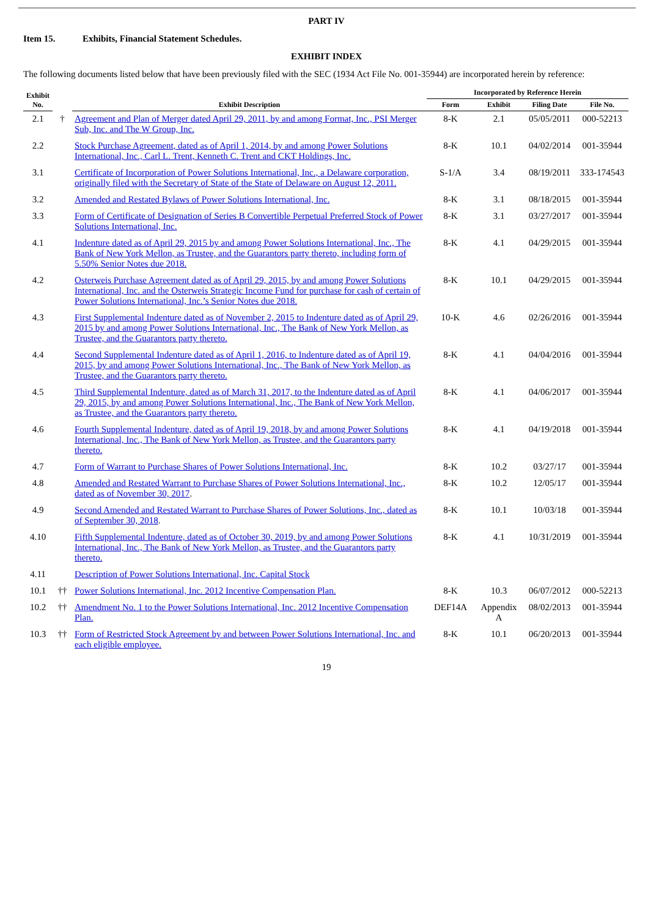PART IV
Item 15. Exhibits, Financial Statement Schedules.
EXHIBIT INDEX
The following documents listed below that have been previously filed with the SEC (1934 Act File No. 001-35944) are incorporated herein by reference:
| Exhibit No. | | Exhibit Description | Incorporated by Reference Herein | | | |
| --- | --- | --- | --- | --- | --- | --- |
| | | | Form | Exhibit | Filing Date | File No. |
| 2.1 | † | Agreement and Plan of Merger dated April 29, 2011, by and among Format, Inc., PSI Merger Sub, Inc. and The W Group, Inc. | 8-K | 2.1 | 05/05/2011 | 000-52213 |
| 2.2 | | Stock Purchase Agreement, dated as of April 1, 2014, by and among Power Solutions International, Inc., Carl L. Trent, Kenneth C. Trent and CKT Holdings, Inc. | 8-K | 10.1 | 04/02/2014 | 001-35944 |
| 3.1 | | Certificate of Incorporation of Power Solutions International, Inc., a Delaware corporation, originally filed with the Secretary of State of the State of Delaware on August 12, 2011. | S-1/A | 3.4 | 08/19/2011 | 333-174543 |
| 3.2 | | Amended and Restated Bylaws of Power Solutions International, Inc. | 8-K | 3.1 | 08/18/2015 | 001-35944 |
| 3.3 | | Form of Certificate of Designation of Series B Convertible Perpetual Preferred Stock of Power Solutions International, Inc. | 8-K | 3.1 | 03/27/2017 | 001-35944 |
| 4.1 | | Indenture dated as of April 29, 2015 by and among Power Solutions International, Inc., The Bank of New York Mellon, as Trustee, and the Guarantors party thereto, including form of 5.50% Senior Notes due 2018. | 8-K | 4.1 | 04/29/2015 | 001-35944 |
| 4.2 | | Osterweis Purchase Agreement dated as of April 29, 2015, by and among Power Solutions International, Inc. and the Osterweis Strategic Income Fund for purchase for cash of certain of Power Solutions International, Inc.’s Senior Notes due 2018. | 8-K | 10.1 | 04/29/2015 | 001-35944 |
| 4.3 | | First Supplemental Indenture dated as of November 2, 2015 to Indenture dated as of April 29, 2015 by and among Power Solutions International, Inc., The Bank of New York Mellon, as Trustee, and the Guarantors party thereto. | 10-K | 4.6 | 02/26/2016 | 001-35944 |
| 4.4 | | Second Supplemental Indenture dated as of April 1, 2016, to Indenture dated as of April 19, 2015, by and among Power Solutions International, Inc., The Bank of New York Mellon, as Trustee, and the Guarantors party thereto. | 8-K | 4.1 | 04/04/2016 | 001-35944 |
| 4.5 | | Third Supplemental Indenture, dated as of March 31, 2017, to the Indenture dated as of April 29, 2015, by and among Power Solutions International, Inc., The Bank of New York Mellon, as Trustee, and the Guarantors party thereto. | 8-K | 4.1 | 04/06/2017 | 001-35944 |
| 4.6 | | Fourth Supplemental Indenture, dated as of April 19, 2018, by and among Power Solutions International, Inc., The Bank of New York Mellon, as Trustee, and the Guarantors party thereto. | 8-K | 4.1 | 04/19/2018 | 001-35944 |
| 4.7 | | Form of Warrant to Purchase Shares of Power Solutions International, Inc. | 8-K | 10.2 | 03/27/17 | 001-35944 |
| 4.8 | | Amended and Restated Warrant to Purchase Shares of Power Solutions International, Inc., dated as of November 30, 2017 . | 8-K | 10.2 | 12/05/17 | 001-35944 |
| 4.9 | | Second Amended and Restated Warrant to Purchase Shares of Power Solutions, Inc., dated as of September 30, 2018 . | 8-K | 10.1 | 10/03/18 | 001-35944 |
| 4.10 | | Fifth Supplemental Indenture, dated as of October 30, 2019, by and among Power Solutions International, Inc., The Bank of New York Mellon, as Trustee, and the Guarantors party thereto. | 8-K | 4.1 | 10/31/2019 | 001-35944 |
| 4.11 | | Description of Power Solutions International, Inc. Capital Stock | | | | |
| 10.1 | †† | Power Solutions International, Inc. 2012 Incentive Compensation Plan. | 8-K | 10.3 | 06/07/2012 | 000-52213 |
| 10.2 | †† | Amendment No. 1 to the Power Solutions International, Inc. 2012 Incentive Compensation Plan. | DEF14A | Appendix A | 08/02/2013 | 001-35944 |
| 10.3 | †† | Form of Restricted Stock Agreement by and between Power Solutions International, Inc. and each eligible employee. | 8-K | 10.1 | 06/20/2013 | 001-35944 |
19